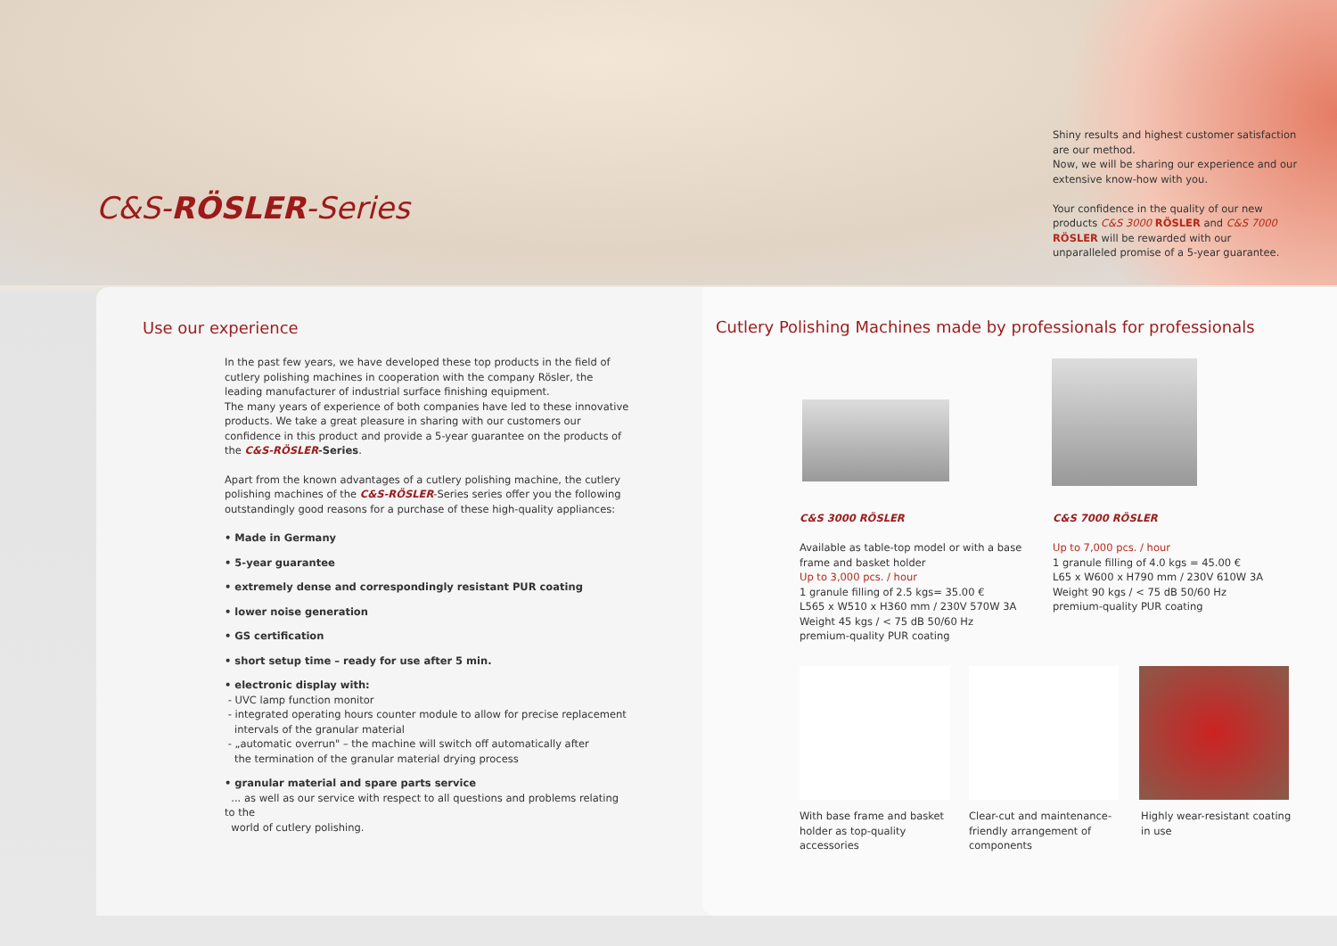C&S-RÖSLER-Series
Shiny results and highest customer satisfaction are our method.
Now, we will be sharing our experience and our extensive know-how with you.
Your confidence in the quality of our new products C&S 3000 RÖSLER and C&S 7000 RÖSLER will be rewarded with our unparalleled promise of a 5-year guarantee.
Use our experience
Cutlery Polishing Machines made by professionals for professionals
In the past few years, we have developed these top products in the field of cutlery polishing machines in cooperation with the company Rösler, the leading manufacturer of industrial surface finishing equipment.
The many years of experience of both companies have led to these innovative products. We take a great pleasure in sharing with our customers our confidence in this product and provide a 5-year guarantee on the products of the C&S-RÖSLER-Series.
Apart from the known advantages of a cutlery polishing machine, the cutlery polishing machines of the C&S-RÖSLER-Series series offer you the following outstandingly good reasons for a purchase of these high-quality appliances:
• Made in Germany
• 5-year guarantee
• extremely dense and correspondingly resistant PUR coating
• lower noise generation
• GS certification
• short setup time – ready for use after 5 min.
• electronic display with:
- UVC lamp function monitor
- integrated operating hours counter module to allow for precise replacement
intervals of the granular material
- „automatic overrun" – the machine will switch off automatically after
the termination of the granular material drying process
• granular material and spare parts service
... as well as our service with respect to all questions and problems relating to the
world of cutlery polishing.
C&S 3000 RÖSLER
Available as table-top model or with a base frame and basket holder
Up to 3,000 pcs. / hour
1 granule filling of 2.5 kgs= 35.00 €
L565 x W510 x H360 mm / 230V 570W 3A
Weight 45 kgs / < 75 dB 50/60 Hz
premium-quality PUR coating
C&S 7000 RÖSLER
Up to 7,000 pcs. / hour
1 granule filling of 4.0 kgs = 45.00 €
L65 x W600 x H790 mm / 230V 610W 3A
Weight 90 kgs / < 75 dB 50/60 Hz
premium-quality PUR coating
With base frame and basket holder as top-quality accessories
Clear-cut and maintenance-friendly arrangement of components
Highly wear-resistant coating in use